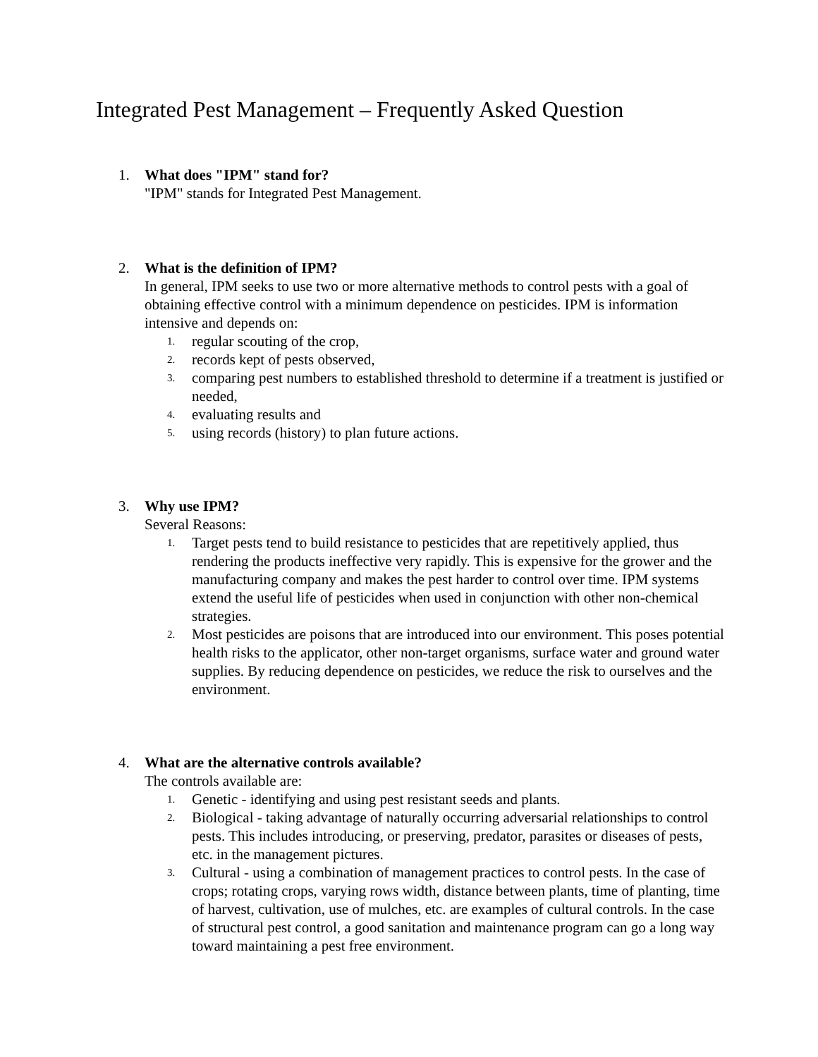Integrated Pest Management – Frequently Asked Question
1. What does "IPM" stand for?
"IPM" stands for Integrated Pest Management.
2. What is the definition of IPM?
In general, IPM seeks to use two or more alternative methods to control pests with a goal of obtaining effective control with a minimum dependence on pesticides. IPM is information intensive and depends on:
1.
regular scouting of the crop,
2.
records kept of pests observed,
3.
comparing pest numbers to established threshold to determine if a treatment is justified or needed,
4.
evaluating results and
5.
using records (history) to plan future actions.
3. Why use IPM?
Several Reasons:
1.
Target pests tend to build resistance to pesticides that are repetitively applied, thus rendering the products ineffective very rapidly. This is expensive for the grower and the manufacturing company and makes the pest harder to control over time. IPM systems extend the useful life of pesticides when used in conjunction with other non-chemical strategies.
2.
Most pesticides are poisons that are introduced into our environment. This poses potential health risks to the applicator, other non-target organisms, surface water and ground water supplies. By reducing dependence on pesticides, we reduce the risk to ourselves and the environment.
4. What are the alternative controls available?
The controls available are:
1.
Genetic - identifying and using pest resistant seeds and plants.
2.
Biological - taking advantage of naturally occurring adversarial relationships to control pests. This includes introducing, or preserving, predator, parasites or diseases of pests, etc. in the management pictures.
3.
Cultural - using a combination of management practices to control pests. In the case of crops; rotating crops, varying rows width, distance between plants, time of planting, time of harvest, cultivation, use of mulches, etc. are examples of cultural controls. In the case of structural pest control, a good sanitation and maintenance program can go a long way toward maintaining a pest free environment.